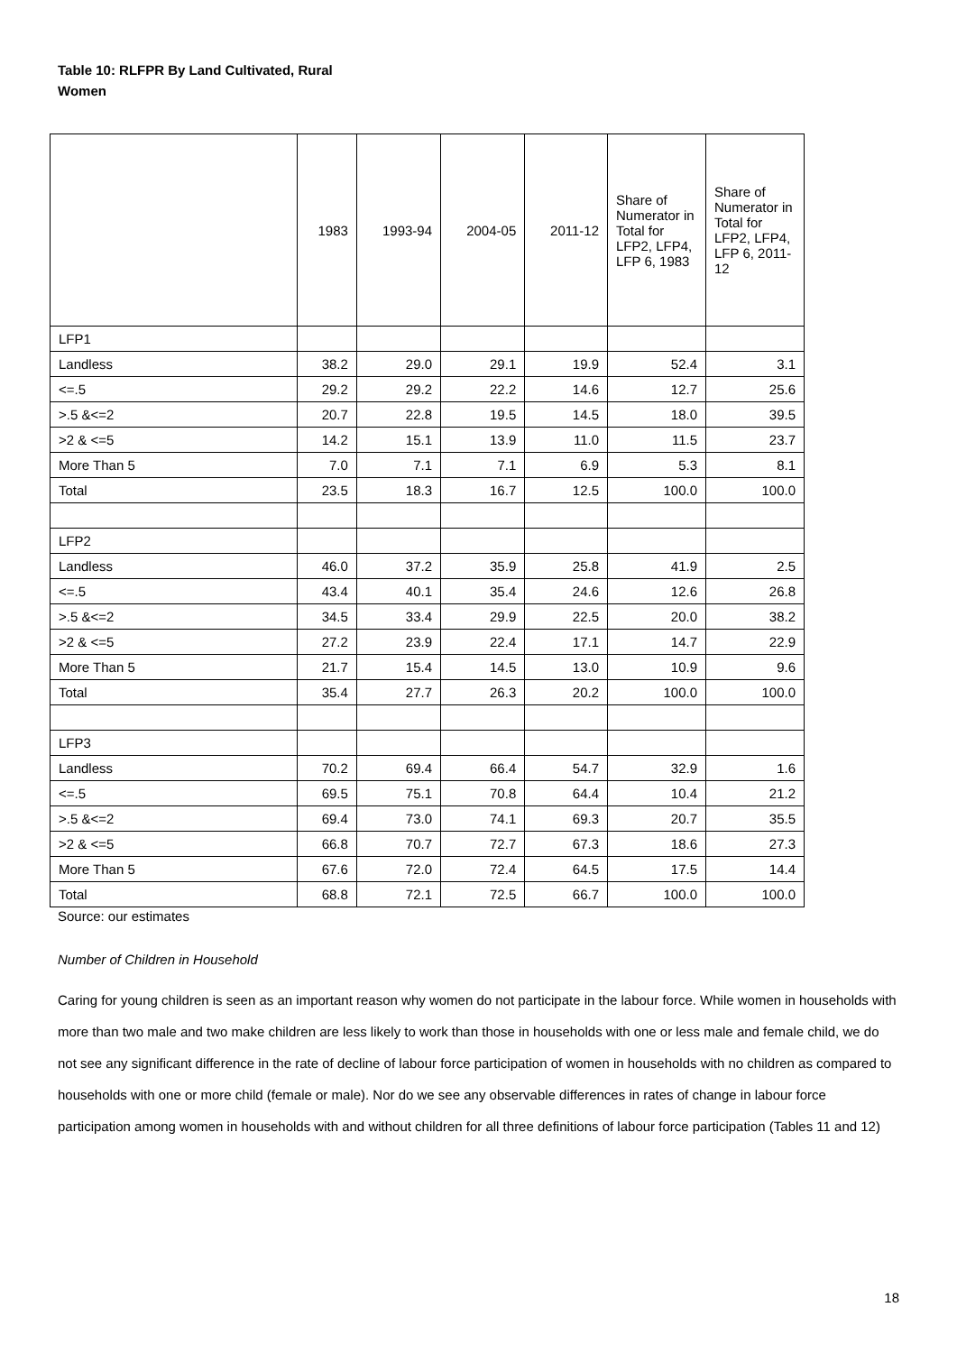Table 10: RLFPR By Land Cultivated, Rural Women
| | 1983 | 1993-94 | 2004-05 | 2011-12 | Share of Numerator in Total for LFP2, LFP4, LFP 6, 1983 | Share of Numerator in Total for LFP2, LFP4, LFP 6, 2011-12 |
| --- | --- | --- | --- | --- | --- | --- |
| LFP1 | | | | | | |
| Landless | 38.2 | 29.0 | 29.1 | 19.9 | 52.4 | 3.1 |
| <=.5 | 29.2 | 29.2 | 22.2 | 14.6 | 12.7 | 25.6 |
| >.5 &<=2 | 20.7 | 22.8 | 19.5 | 14.5 | 18.0 | 39.5 |
| >2 & <=5 | 14.2 | 15.1 | 13.9 | 11.0 | 11.5 | 23.7 |
| More Than 5 | 7.0 | 7.1 | 7.1 | 6.9 | 5.3 | 8.1 |
| Total | 23.5 | 18.3 | 16.7 | 12.5 | 100.0 | 100.0 |
| LFP2 | | | | | | |
| Landless | 46.0 | 37.2 | 35.9 | 25.8 | 41.9 | 2.5 |
| <=.5 | 43.4 | 40.1 | 35.4 | 24.6 | 12.6 | 26.8 |
| >.5 &<=2 | 34.5 | 33.4 | 29.9 | 22.5 | 20.0 | 38.2 |
| >2 & <=5 | 27.2 | 23.9 | 22.4 | 17.1 | 14.7 | 22.9 |
| More Than 5 | 21.7 | 15.4 | 14.5 | 13.0 | 10.9 | 9.6 |
| Total | 35.4 | 27.7 | 26.3 | 20.2 | 100.0 | 100.0 |
| LFP3 | | | | | | |
| Landless | 70.2 | 69.4 | 66.4 | 54.7 | 32.9 | 1.6 |
| <=.5 | 69.5 | 75.1 | 70.8 | 64.4 | 10.4 | 21.2 |
| >.5 &<=2 | 69.4 | 73.0 | 74.1 | 69.3 | 20.7 | 35.5 |
| >2 & <=5 | 66.8 | 70.7 | 72.7 | 67.3 | 18.6 | 27.3 |
| More Than 5 | 67.6 | 72.0 | 72.4 | 64.5 | 17.5 | 14.4 |
| Total | 68.8 | 72.1 | 72.5 | 66.7 | 100.0 | 100.0 |
Source: our estimates
Number of Children in Household
Caring for young children is seen as an important reason why women do not participate in the labour force. While women in households with more than two male and two make children are less likely to work than those in households with one or less male and female child, we do not see any significant difference in the rate of decline of labour force participation of women in households with no children as compared to households with one or more child (female or male). Nor do we see any observable differences in rates of change in labour force participation among women in households with and without children for all three definitions of labour force participation (Tables 11 and 12)
18